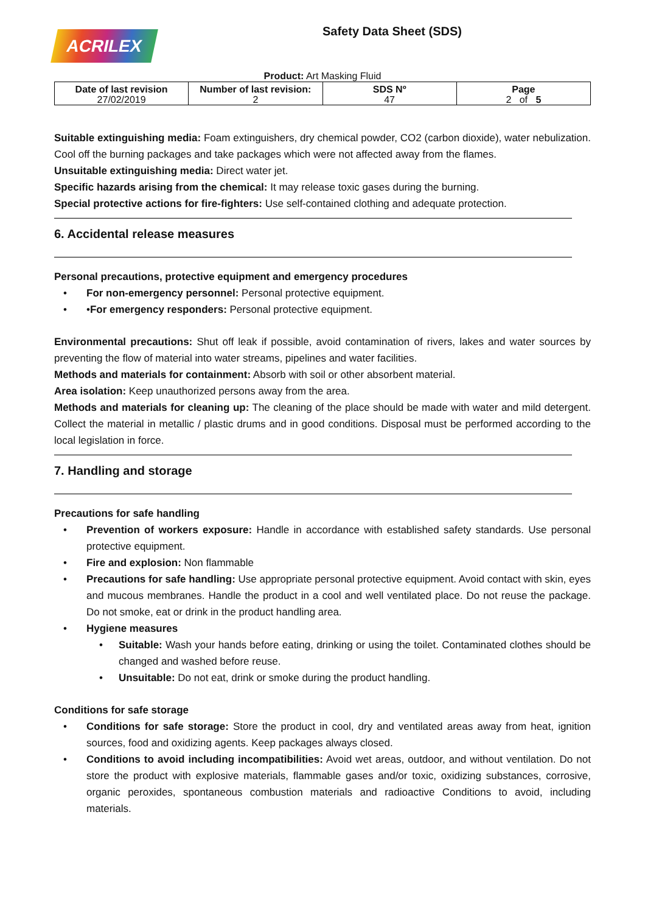ACRILEX
Safety Data Sheet (SDS)
Product: Art Masking Fluid
| Date of last revision 27/02/2019 | Number of last revision: 2 | SDS Nº 47 | Page 2 of 5 |
Suitable extinguishing media: Foam extinguishers, dry chemical powder, CO2 (carbon dioxide), water nebulization. Cool off the burning packages and take packages which were not affected away from the flames.
Unsuitable extinguishing media: Direct water jet.
Specific hazards arising from the chemical: It may release toxic gases during the burning.
Special protective actions for fire-fighters: Use self-contained clothing and adequate protection.
6. Accidental release measures
Personal precautions, protective equipment and emergency procedures
• For non-emergency personnel: Personal protective equipment.
• •For emergency responders: Personal protective equipment.
Environmental precautions: Shut off leak if possible, avoid contamination of rivers, lakes and water sources by preventing the flow of material into water streams, pipelines and water facilities.
Methods and materials for containment: Absorb with soil or other absorbent material.
Area isolation: Keep unauthorized persons away from the area.
Methods and materials for cleaning up: The cleaning of the place should be made with water and mild detergent. Collect the material in metallic / plastic drums and in good conditions. Disposal must be performed according to the local legislation in force.
7. Handling and storage
Precautions for safe handling
• Prevention of workers exposure: Handle in accordance with established safety standards. Use personal protective equipment.
• Fire and explosion: Non flammable
• Precautions for safe handling: Use appropriate personal protective equipment. Avoid contact with skin, eyes and mucous membranes. Handle the product in a cool and well ventilated place. Do not reuse the package. Do not smoke, eat or drink in the product handling area.
• Hygiene measures
• Suitable: Wash your hands before eating, drinking or using the toilet. Contaminated clothes should be changed and washed before reuse.
• Unsuitable: Do not eat, drink or smoke during the product handling.
Conditions for safe storage
• Conditions for safe storage: Store the product in cool, dry and ventilated areas away from heat, ignition sources, food and oxidizing agents. Keep packages always closed.
• Conditions to avoid including incompatibilities: Avoid wet areas, outdoor, and without ventilation. Do not store the product with explosive materials, flammable gases and/or toxic, oxidizing substances, corrosive, organic peroxides, spontaneous combustion materials and radioactive Conditions to avoid, including materials.